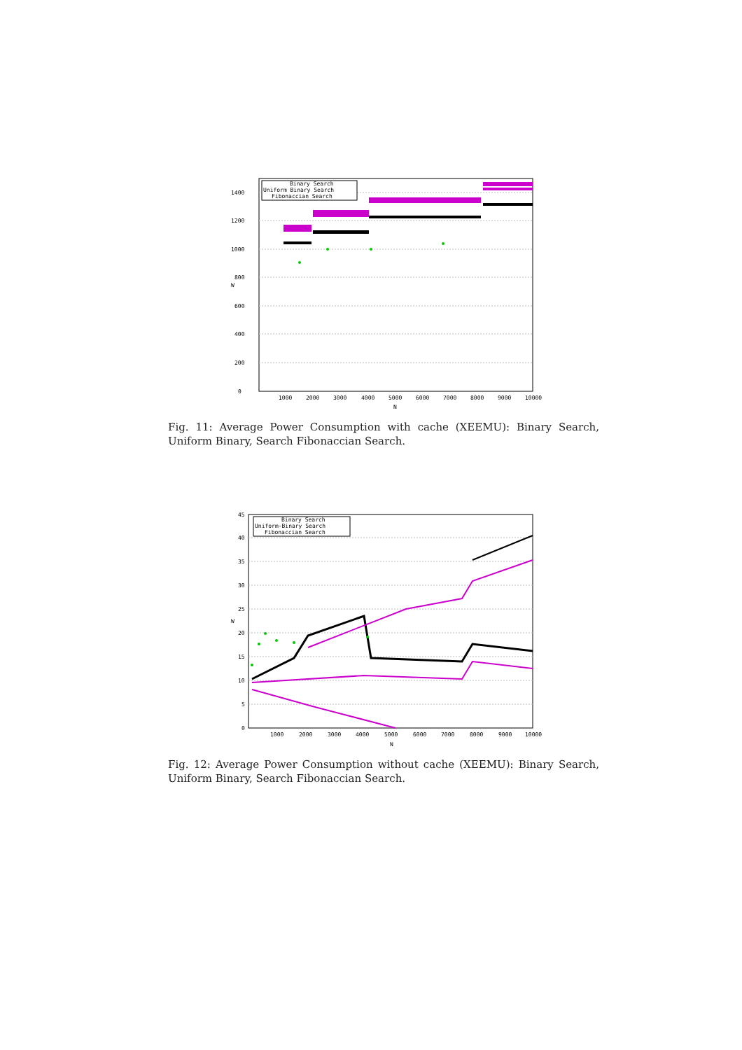0
200
400
600
800
1000
1200
1400
1000
2000
3000
4000
5000
6000
7000
8000
9000
10000
N
W
Binary Search
Uniform Binary Search
Fibonaccian Search
Fig. 11: Average Power Consumption with cache (XEEMU): Binary Search, Uniform Binary, Search Fibonaccian Search.
0
5
10
15
20
25
30
35
40
45
1000
2000
3000
4000
5000
6000
7000
8000
9000
10000
N
W
Binary Search
Uniform-Binary Search
Fibonaccian Search
Fig. 12: Average Power Consumption without cache (XEEMU): Binary Search, Uniform Binary, Search Fibonaccian Search.